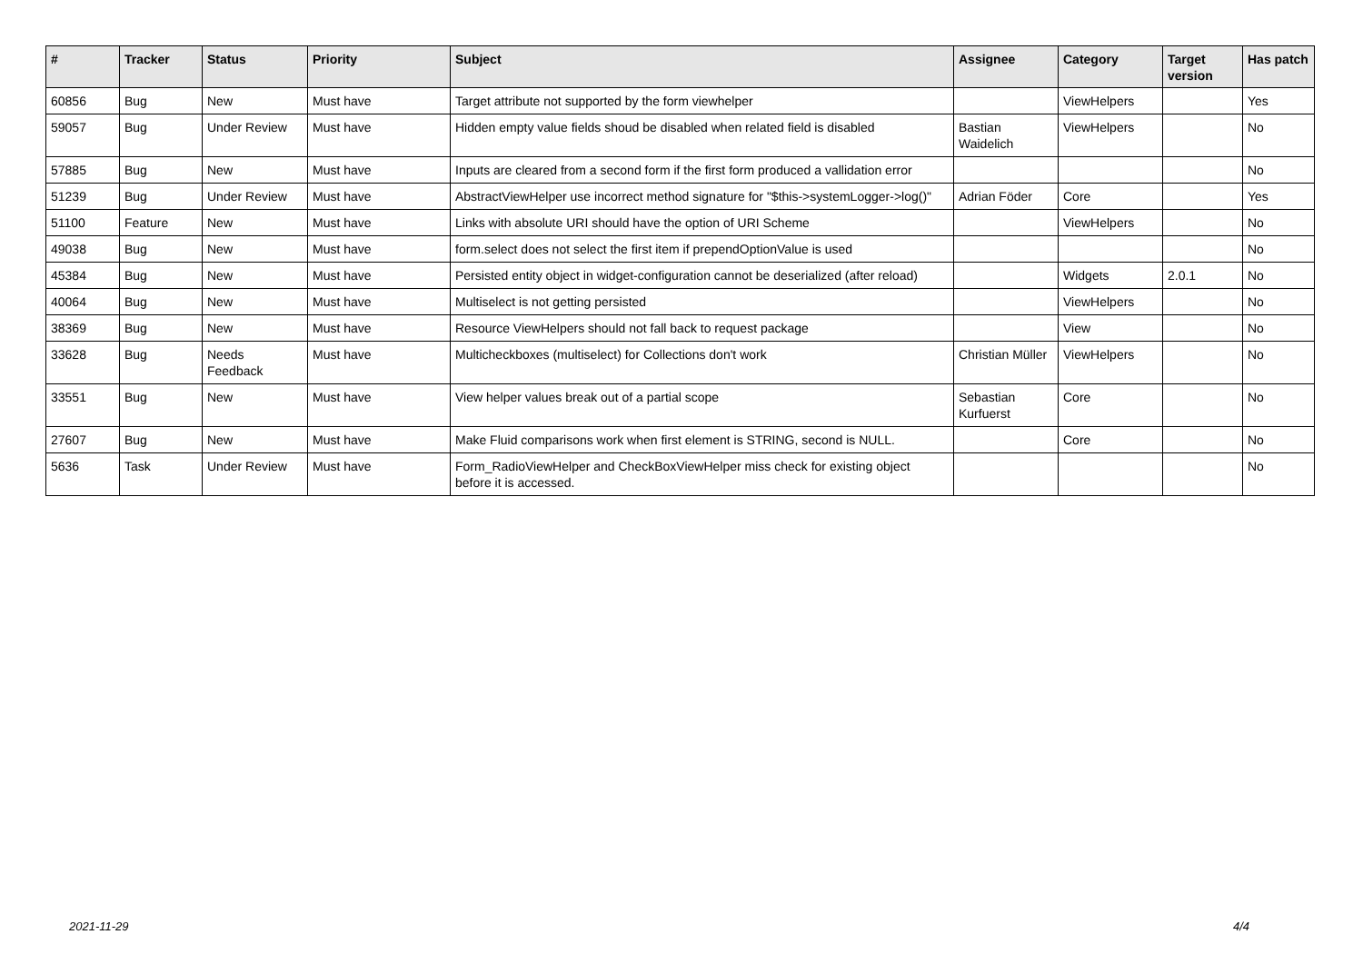| # | Tracker | Status | Priority | Subject | Assignee | Category | Target version | Has patch |
| --- | --- | --- | --- | --- | --- | --- | --- | --- |
| 60856 | Bug | New | Must have | Target attribute not supported by the form viewhelper | | ViewHelpers | | Yes |
| 59057 | Bug | Under Review | Must have | Hidden empty value fields shoud be disabled when related field is disabled | Bastian Waidelich | ViewHelpers | | No |
| 57885 | Bug | New | Must have | Inputs are cleared from a second form if the first form produced a vallidation error | | | | No |
| 51239 | Bug | Under Review | Must have | AbstractViewHelper use incorrect method signature for "$this->systemLogger->log()" | Adrian Föder | Core | | Yes |
| 51100 | Feature | New | Must have | Links with absolute URI should have the option of URI Scheme | | ViewHelpers | | No |
| 49038 | Bug | New | Must have | form.select does not select the first item if prependOptionValue is used | | | | No |
| 45384 | Bug | New | Must have | Persisted entity object in widget-configuration cannot be deserialized (after reload) | | Widgets | 2.0.1 | No |
| 40064 | Bug | New | Must have | Multiselect is not getting persisted | | ViewHelpers | | No |
| 38369 | Bug | New | Must have | Resource ViewHelpers should not fall back to request package | | View | | No |
| 33628 | Bug | Needs Feedback | Must have | Multicheckboxes (multiselect) for Collections don't work | Christian Müller | ViewHelpers | | No |
| 33551 | Bug | New | Must have | View helper values break out of a partial scope | Sebastian Kurfuerst | Core | | No |
| 27607 | Bug | New | Must have | Make Fluid comparisons work when first element is STRING, second is NULL. | | Core | | No |
| 5636 | Task | Under Review | Must have | Form_RadioViewHelper and CheckBoxViewHelper miss check for existing object before it is accessed. | | | | No |
2021-11-29 4/4